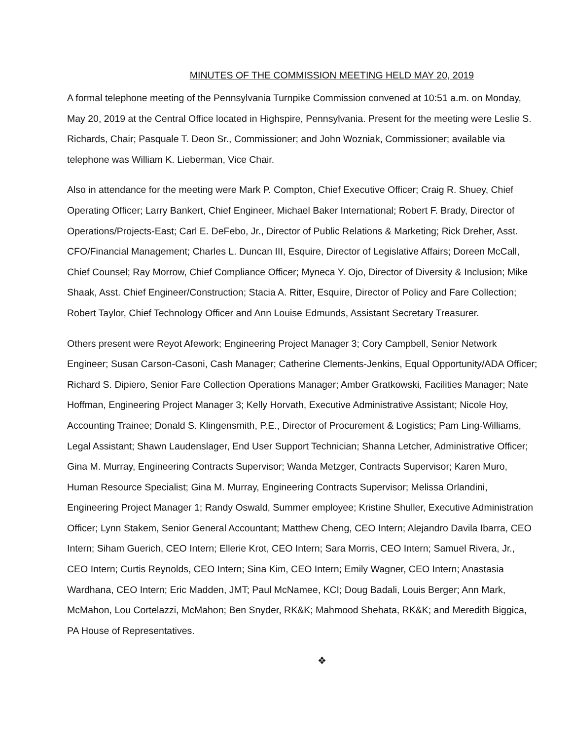MINUTES OF THE COMMISSION MEETING HELD MAY 20, 2019
A formal telephone meeting of the Pennsylvania Turnpike Commission convened at 10:51 a.m. on Monday, May 20, 2019 at the Central Office located in Highspire, Pennsylvania. Present for the meeting were Leslie S. Richards, Chair; Pasquale T. Deon Sr., Commissioner; and John Wozniak, Commissioner; available via telephone was William K. Lieberman, Vice Chair.
Also in attendance for the meeting were Mark P. Compton, Chief Executive Officer; Craig R. Shuey, Chief Operating Officer; Larry Bankert, Chief Engineer, Michael Baker International; Robert F. Brady, Director of Operations/Projects-East; Carl E. DeFebo, Jr., Director of Public Relations & Marketing; Rick Dreher, Asst. CFO/Financial Management; Charles L. Duncan III, Esquire, Director of Legislative Affairs; Doreen McCall, Chief Counsel; Ray Morrow, Chief Compliance Officer; Myneca Y. Ojo, Director of Diversity & Inclusion; Mike Shaak, Asst. Chief Engineer/Construction; Stacia A. Ritter, Esquire, Director of Policy and Fare Collection; Robert Taylor, Chief Technology Officer and Ann Louise Edmunds, Assistant Secretary Treasurer.
Others present were Reyot Afework; Engineering Project Manager 3; Cory Campbell, Senior Network Engineer; Susan Carson-Casoni, Cash Manager; Catherine Clements-Jenkins, Equal Opportunity/ADA Officer; Richard S. Dipiero, Senior Fare Collection Operations Manager; Amber Gratkowski, Facilities Manager; Nate Hoffman, Engineering Project Manager 3; Kelly Horvath, Executive Administrative Assistant; Nicole Hoy, Accounting Trainee; Donald S. Klingensmith, P.E., Director of Procurement & Logistics; Pam Ling-Williams, Legal Assistant; Shawn Laudenslager, End User Support Technician; Shanna Letcher, Administrative Officer; Gina M. Murray, Engineering Contracts Supervisor; Wanda Metzger, Contracts Supervisor; Karen Muro, Human Resource Specialist; Gina M. Murray, Engineering Contracts Supervisor; Melissa Orlandini, Engineering Project Manager 1; Randy Oswald, Summer employee; Kristine Shuller, Executive Administration Officer; Lynn Stakem, Senior General Accountant; Matthew Cheng, CEO Intern; Alejandro Davila Ibarra, CEO Intern; Siham Guerich, CEO Intern; Ellerie Krot, CEO Intern; Sara Morris, CEO Intern; Samuel Rivera, Jr., CEO Intern; Curtis Reynolds, CEO Intern; Sina Kim, CEO Intern; Emily Wagner, CEO Intern; Anastasia Wardhana, CEO Intern; Eric Madden, JMT; Paul McNamee, KCI; Doug Badali, Louis Berger; Ann Mark, McMahon, Lou Cortelazzi, McMahon; Ben Snyder, RK&K; Mahmood Shehata, RK&K; and Meredith Biggica, PA House of Representatives.
❖